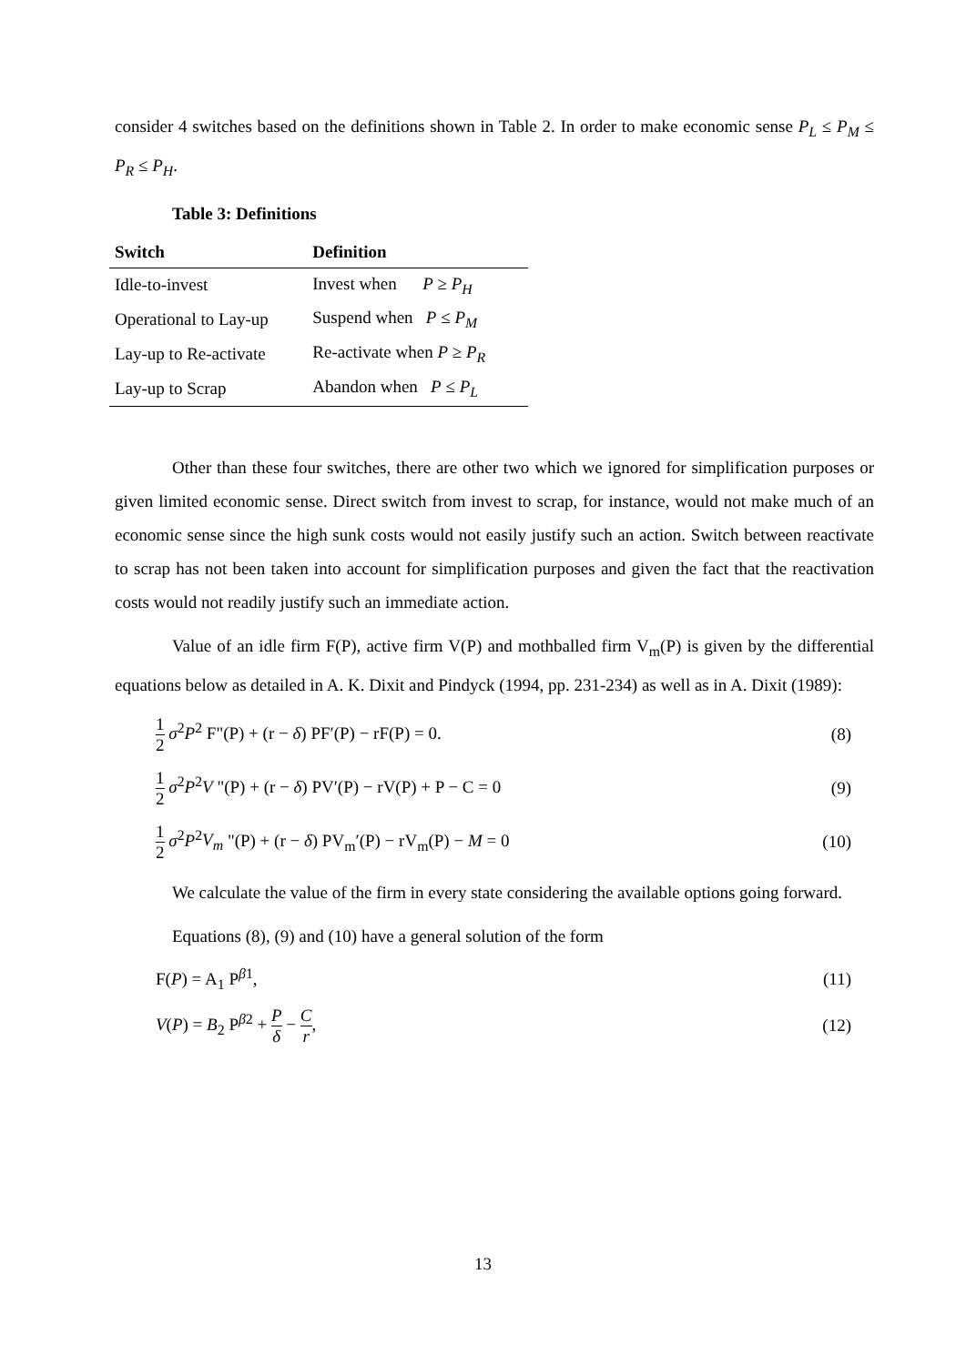consider 4 switches based on the definitions shown in Table 2. In order to make economic sense P<sub>L</sub> ≤ P<sub>M</sub> ≤ P<sub>R</sub> ≤ P<sub>H</sub>.
Table 3: Definitions
| Switch | Definition |
| --- | --- |
| Idle-to-invest | Invest when P ≥ P<sub>H</sub> |
| Operational to Lay-up | Suspend when P ≤ P<sub>M</sub> |
| Lay-up to Re-activate | Re-activate when P ≥ P<sub>R</sub> |
| Lay-up to Scrap | Abandon when P ≤ P<sub>L</sub> |
Other than these four switches, there are other two which we ignored for simplification purposes or given limited economic sense. Direct switch from invest to scrap, for instance, would not make much of an economic sense since the high sunk costs would not easily justify such an action. Switch between reactivate to scrap has not been taken into account for simplification purposes and given the fact that the reactivation costs would not readily justify such an immediate action.
Value of an idle firm F(P), active firm V(P) and mothballed firm V<sub>m</sub>(P) is given by the differential equations below as detailed in A. K. Dixit and Pindyck (1994, pp. 231-234) as well as in A. Dixit (1989):
1 2 σ<sup>2</sup>P<sup>2</sup> F"(P) + (r − δ) PF′(P) − rF(P) = 0. (8)
1 2 σ<sup>2</sup>P<sup>2</sup>V "(P) + (r − δ) PV′(P) − rV(P) + P − C = 0 (9)
1 2 σ<sup>2</sup>P<sup>2</sup>V<sub>m</sub> "(P) + (r − δ) PV<sub>m</sub>′(P) − rV<sub>m</sub>(P) − M = 0 (10)
We calculate the value of the firm in every state considering the available options going forward.
Equations (8), (9) and (10) have a general solution of the form
F(P) = A<sub>1</sub> P<sup>β1</sup>, (11)
V(P) = B<sub>2</sub> P<sup>β2</sup> + P δ − C r, (12)
13